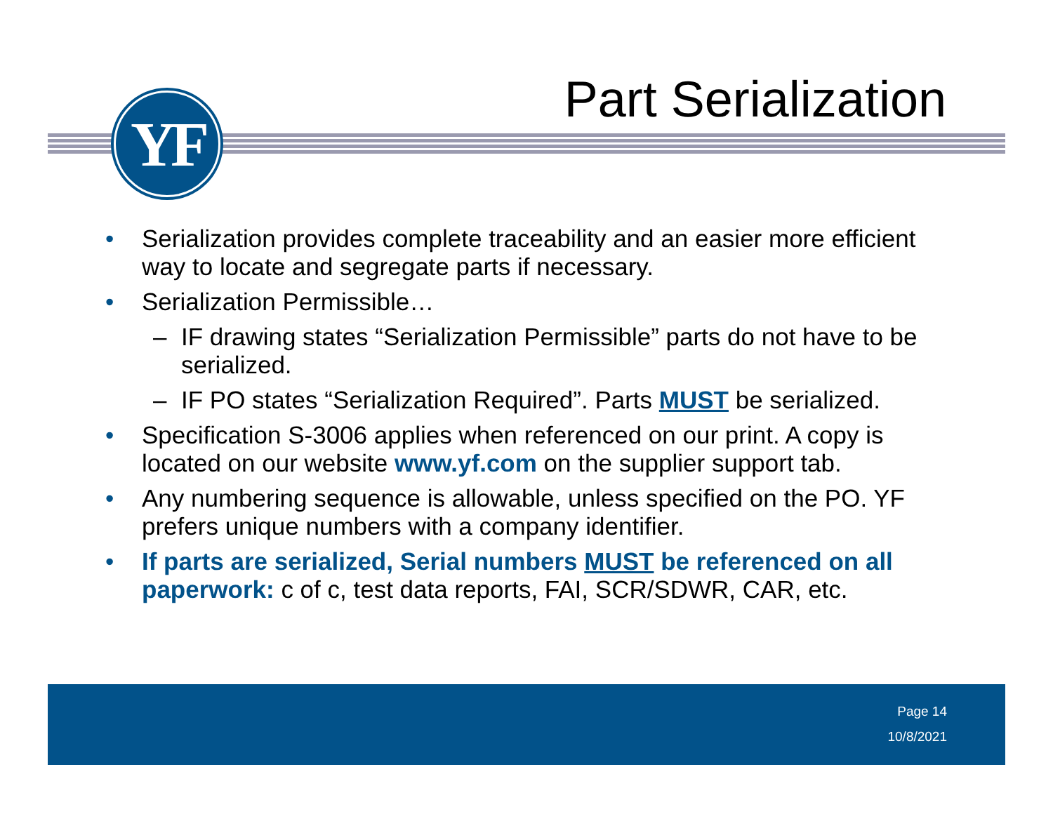YF Part Serialization
• Serialization provides complete traceability and an easier more efficient way to locate and segregate parts if necessary.
• Serialization Permissible…
– IF drawing states “Serialization Permissible” parts do not have to be serialized.
– IF PO states “Serialization Required”. Parts MUST be serialized.
• Specification S-3006 applies when referenced on our print. A copy is located on our website www.yf.com on the supplier support tab.
• Any numbering sequence is allowable, unless specified on the PO. YF prefers unique numbers with a company identifier.
• If parts are serialized, Serial numbers MUST be referenced on all paperwork: c of c, test data reports, FAI, SCR/SDWR, CAR, etc.
Page 14
10/8/2021